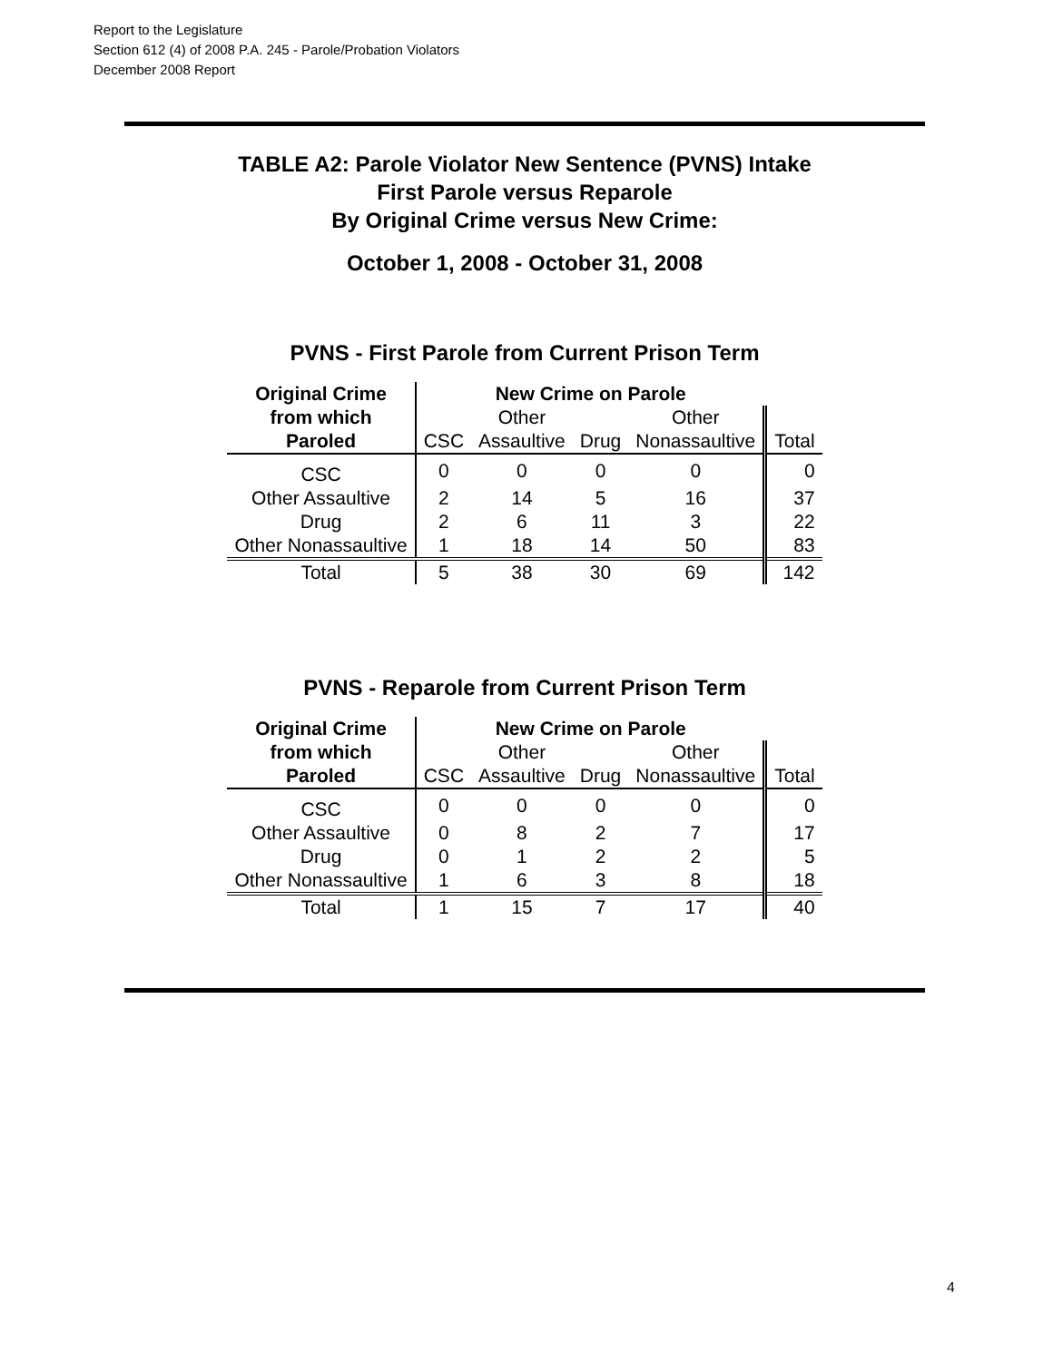Report to the Legislature
Section 612 (4) of 2008 P.A. 245 - Parole/Probation Violators
December 2008 Report
TABLE A2: Parole Violator New Sentence (PVNS) Intake
First Parole versus Reparole
By Original Crime versus New Crime:
October 1, 2008 - October 31, 2008
PVNS - First Parole from Current Prison Term
| Original Crime | New Crime on Parole | | | | |
| --- | --- | --- | --- | --- | --- |
| from which | | Other | | Other | |
| Paroled | CSC | Assaultive | Drug | Nonassaultive | Total |
| CSC | 0 | 0 | 0 | 0 | 0 |
| Other Assaultive | 2 | 14 | 5 | 16 | 37 |
| Drug | 2 | 6 | 11 | 3 | 22 |
| Other Nonassaultive | 1 | 18 | 14 | 50 | 83 |
| Total | 5 | 38 | 30 | 69 | 142 |
PVNS - Reparole from Current Prison Term
| Original Crime | New Crime on Parole | | | | |
| --- | --- | --- | --- | --- | --- |
| from which | | Other | | Other | |
| Paroled | CSC | Assaultive | Drug | Nonassaultive | Total |
| CSC | 0 | 0 | 0 | 0 | 0 |
| Other Assaultive | 0 | 8 | 2 | 7 | 17 |
| Drug | 0 | 1 | 2 | 2 | 5 |
| Other Nonassaultive | 1 | 6 | 3 | 8 | 18 |
| Total | 1 | 15 | 7 | 17 | 40 |
4